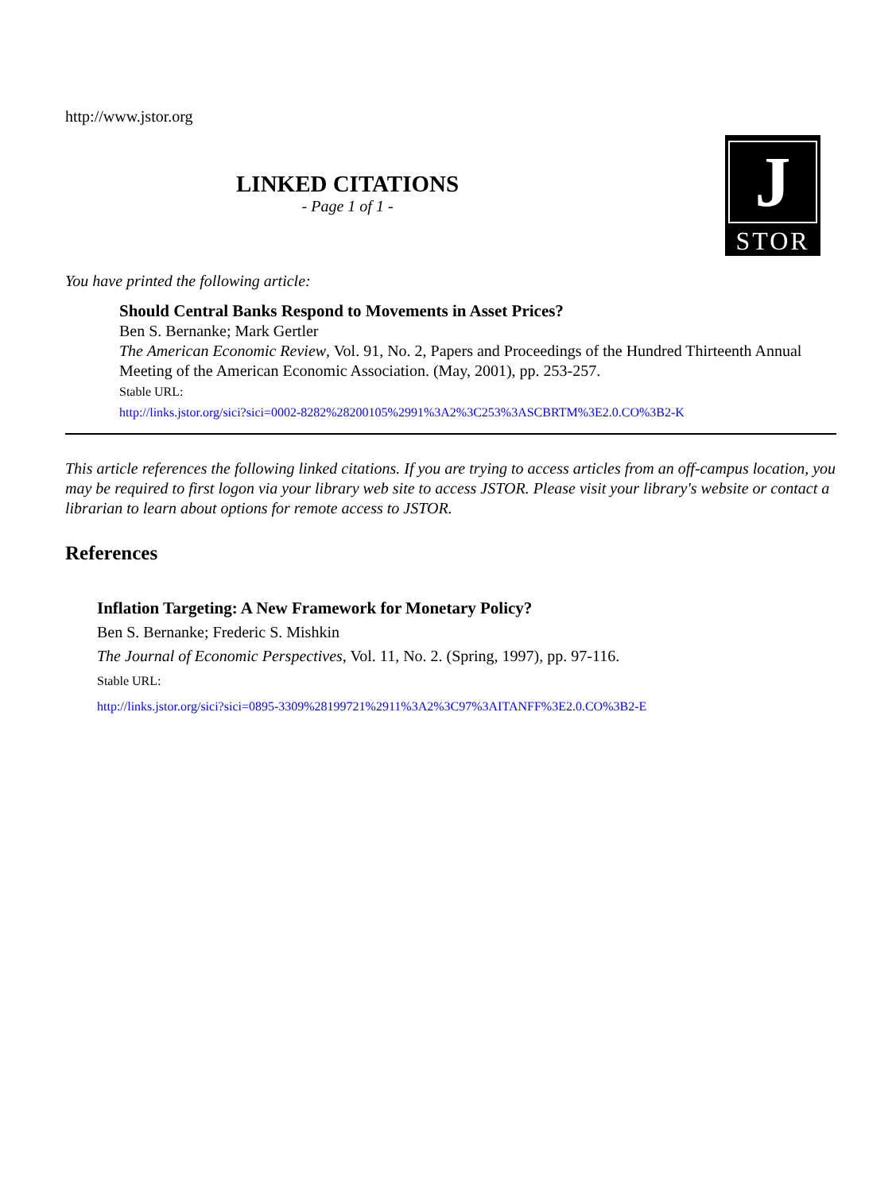http://www.jstor.org
LINKED CITATIONS
- Page 1 of 1 -
J
STOR
You have printed the following article:
Should Central Banks Respond to Movements in Asset Prices?
Ben S. Bernanke; Mark Gertler
The American Economic Review, Vol. 91, No. 2, Papers and Proceedings of the Hundred Thirteenth Annual Meeting of the American Economic Association. (May, 2001), pp. 253-257.
Stable URL:
http://links.jstor.org/sici?sici=0002-8282%28200105%2991%3A2%3C253%3ASCBRTM%3E2.0.CO%3B2-K
This article references the following linked citations. If you are trying to access articles from an off-campus location, you may be required to first logon via your library web site to access JSTOR. Please visit your library's website or contact a librarian to learn about options for remote access to JSTOR.
References
Inflation Targeting: A New Framework for Monetary Policy?
Ben S. Bernanke; Frederic S. Mishkin
The Journal of Economic Perspectives, Vol. 11, No. 2. (Spring, 1997), pp. 97-116.
Stable URL:
http://links.jstor.org/sici?sici=0895-3309%28199721%2911%3A2%3C97%3AITANFF%3E2.0.CO%3B2-E